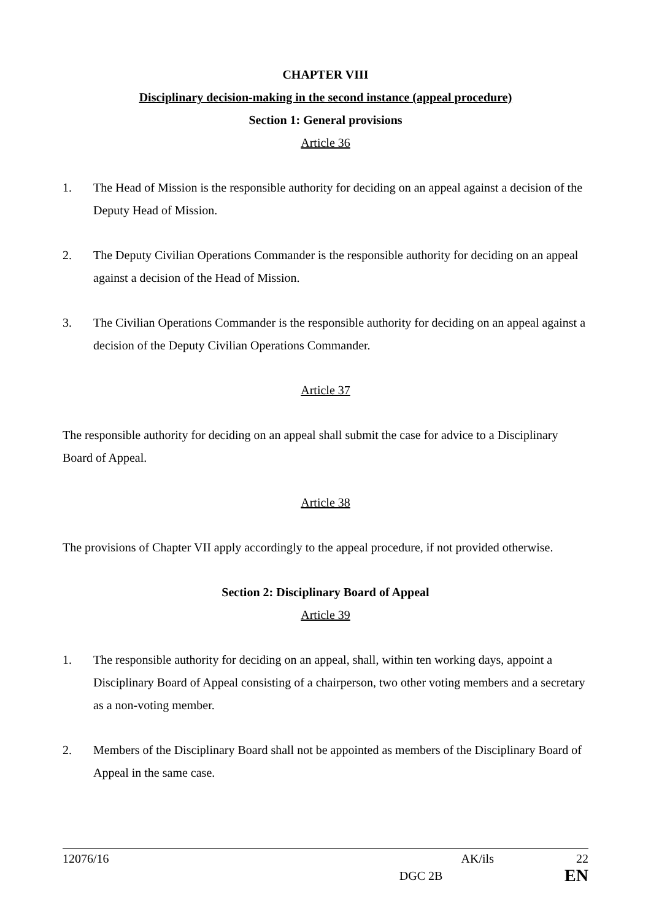CHAPTER VIII
Disciplinary decision-making in the second instance (appeal procedure)
Section 1: General provisions
Article 36
1. The Head of Mission is the responsible authority for deciding on an appeal against a decision of the Deputy Head of Mission.
2. The Deputy Civilian Operations Commander is the responsible authority for deciding on an appeal against a decision of the Head of Mission.
3. The Civilian Operations Commander is the responsible authority for deciding on an appeal against a decision of the Deputy Civilian Operations Commander.
Article 37
The responsible authority for deciding on an appeal shall submit the case for advice to a Disciplinary Board of Appeal.
Article 38
The provisions of Chapter VII apply accordingly to the appeal procedure, if not provided otherwise.
Section 2: Disciplinary Board of Appeal
Article 39
1. The responsible authority for deciding on an appeal, shall, within ten working days, appoint a Disciplinary Board of Appeal consisting of a chairperson, two other voting members and a secretary as a non-voting member.
2. Members of the Disciplinary Board shall not be appointed as members of the Disciplinary Board of Appeal in the same case.
12076/16 AK/ils 22
DGC 2B EN